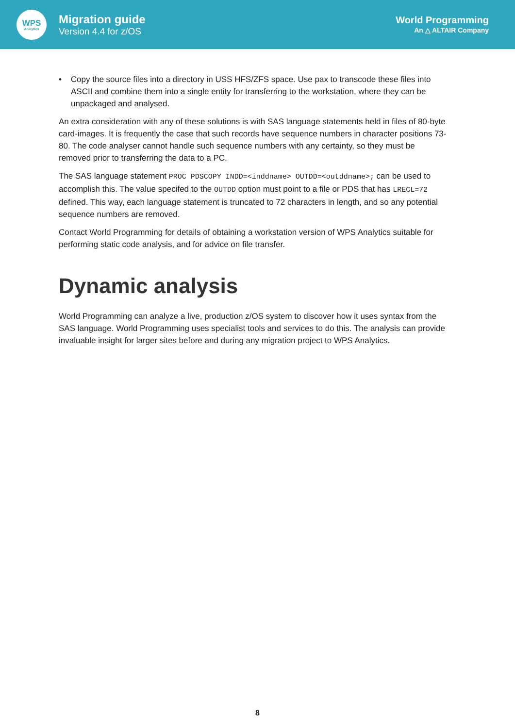WPS
Analytics
Migration guide
Version 4.4 for z/OS
World Programming
An △ ALTAIR Company
• Copy the source files into a directory in USS HFS/ZFS space. Use pax to transcode these files into ASCII and combine them into a single entity for transferring to the workstation, where they can be unpackaged and analysed.
An extra consideration with any of these solutions is with SAS language statements held in files of 80-byte card-images. It is frequently the case that such records have sequence numbers in character positions 73-80. The code analyser cannot handle such sequence numbers with any certainty, so they must be removed prior to transferring the data to a PC.
The SAS language statement PROC PDSCOPY INDD=<inddname> OUTDD=<outddname>; can be used to accomplish this. The value specifed to the OUTDD option must point to a file or PDS that has LRECL=72 defined. This way, each language statement is truncated to 72 characters in length, and so any potential sequence numbers are removed.
Contact World Programming for details of obtaining a workstation version of WPS Analytics suitable for performing static code analysis, and for advice on file transfer.
Dynamic analysis
World Programming can analyze a live, production z/OS system to discover how it uses syntax from the SAS language. World Programming uses specialist tools and services to do this. The analysis can provide invaluable insight for larger sites before and during any migration project to WPS Analytics.
8